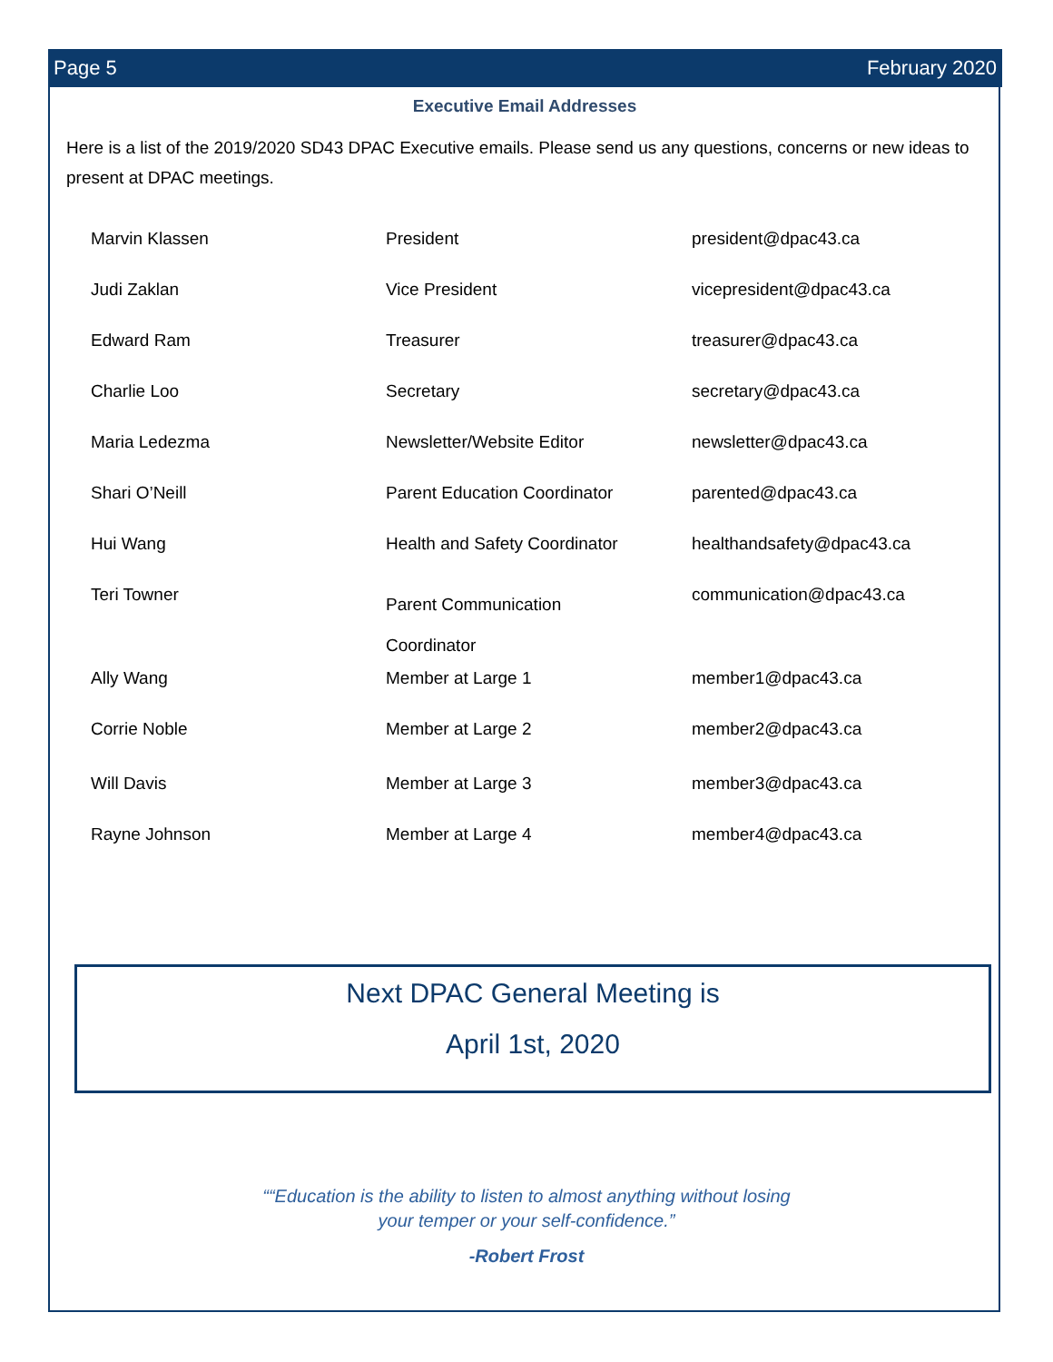Page 5 February 2020
Executive Email Addresses
Here is a list of the 2019/2020 SD43 DPAC Executive emails. Please send us any questions, concerns or new ideas to present at DPAC meetings.
| Marvin Klassen | President | president@dpac43.ca |
| Judi Zaklan | Vice President | vicepresident@dpac43.ca |
| Edward Ram | Treasurer | treasurer@dpac43.ca |
| Charlie Loo | Secretary | secretary@dpac43.ca |
| Maria Ledezma | Newsletter/Website Editor | newsletter@dpac43.ca |
| Shari O’Neill | Parent Education Coordinator | parented@dpac43.ca |
| Hui Wang | Health and Safety Coordinator | healthandsafety@dpac43.ca |
| Teri Towner | Parent Communication Coordinator | communication@dpac43.ca |
| Ally Wang | Member at Large 1 | member1@dpac43.ca |
| Corrie Noble | Member at Large 2 | member2@dpac43.ca |
| Will Davis | Member at Large 3 | member3@dpac43.ca |
| Rayne Johnson | Member at Large 4 | member4@dpac43.ca |
Next DPAC General Meeting is
April 1st, 2020
““Education is the ability to listen to almost anything without losing
your temper or your self-confidence.”
-Robert Frost